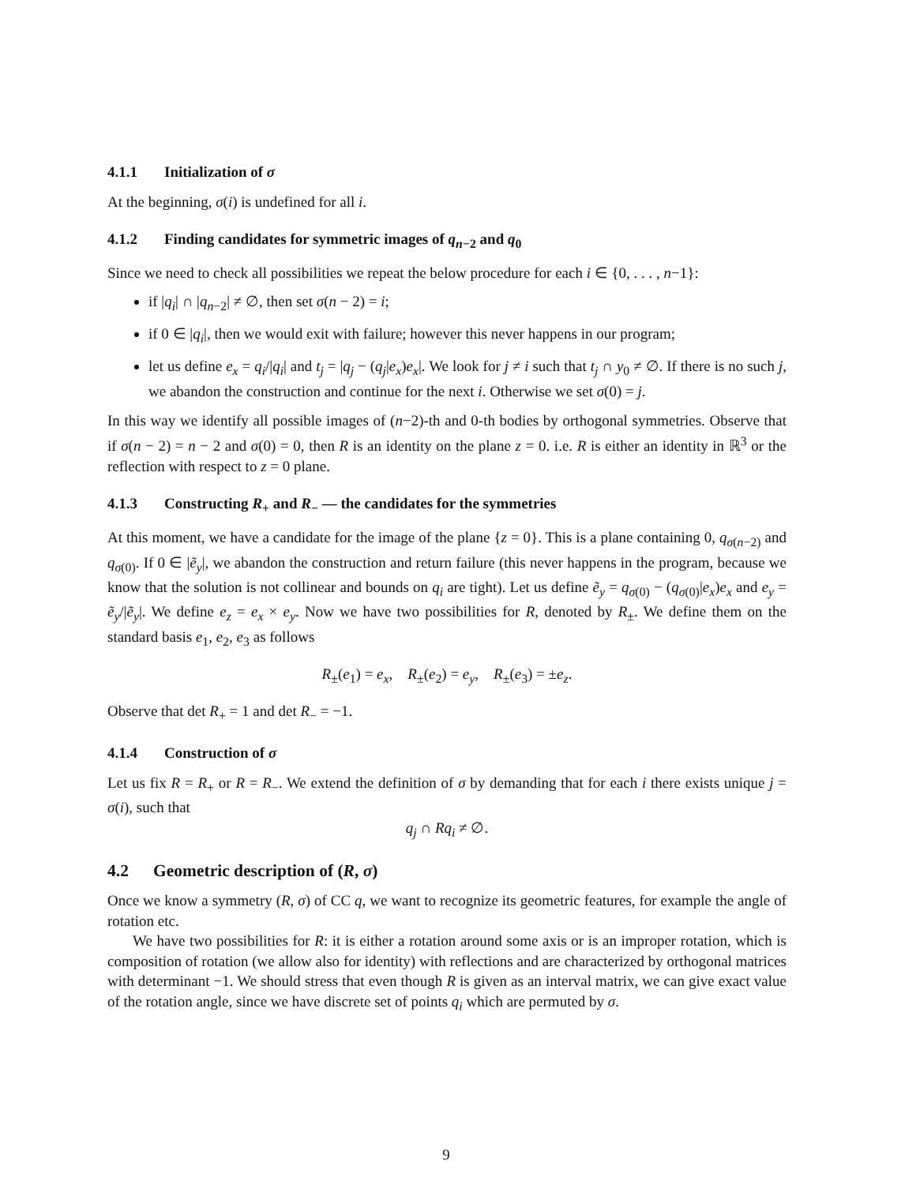4.1.1 Initialization of σ
At the beginning, σ(i) is undefined for all i.
4.1.2 Finding candidates for symmetric images of q<sub>n−2</sub> and q<sub>0</sub>
Since we need to check all possibilities we repeat the below procedure for each i ∈ {0, . . . , n−1}:
if |q<sub>i</sub>| ∩ |q<sub>n−2</sub>| ≠ ∅, then set σ(n − 2) = i;
if 0 ∈ |q<sub>i</sub>|, then we would exit with failure; however this never happens in our program;
let us define e<sub>x</sub> = q<sub>i</sub>/|q<sub>i</sub>| and t<sub>j</sub> = |q<sub>j</sub> − (q<sub>j</sub>|e<sub>x</sub>)e<sub>x</sub>|. We look for j ≠ i such that t<sub>j</sub> ∩ y<sub>0</sub> ≠ ∅. If there is no such j, we abandon the construction and continue for the next i. Otherwise we set σ(0) = j.
In this way we identify all possible images of (n−2)-th and 0-th bodies by orthogonal symmetries. Observe that if σ(n − 2) = n − 2 and σ(0) = 0, then R is an identity on the plane z = 0. i.e. R is either an identity in ℝ<sup>3</sup> or the reflection with respect to z = 0 plane.
4.1.3 Constructing R<sub>+</sub> and R<sub>−</sub> — the candidates for the symmetries
At this moment, we have a candidate for the image of the plane {z = 0}. This is a plane containing 0, q<sub>σ(n−2)</sub> and q<sub>σ(0)</sub>. If 0 ∈ |ẽ<sub>y</sub>|, we abandon the construction and return failure (this never happens in the program, because we know that the solution is not collinear and bounds on q<sub>i</sub> are tight). Let us define ẽ<sub>y</sub> = q<sub>σ(0)</sub> − (q<sub>σ(0)</sub>|e<sub>x</sub>)e<sub>x</sub> and e<sub>y</sub> = ẽ<sub>y</sub>/|ẽ<sub>y</sub>|. We define e<sub>z</sub> = e<sub>x</sub> × e<sub>y</sub>. Now we have two possibilities for R, denoted by R<sub>±</sub>. We define them on the standard basis e<sub>1</sub>, e<sub>2</sub>, e<sub>3</sub> as follows
R<sub>±</sub>(e<sub>1</sub>) = e<sub>x</sub>, R<sub>±</sub>(e<sub>2</sub>) = e<sub>y</sub>, R<sub>±</sub>(e<sub>3</sub>) = ±e<sub>z</sub>.
Observe that det R<sub>+</sub> = 1 and det R<sub>−</sub> = −1.
4.1.4 Construction of σ
Let us fix R = R<sub>+</sub> or R = R<sub>−</sub>. We extend the definition of σ by demanding that for each i there exists unique j = σ(i), such that
q<sub>j</sub> ∩ Rq<sub>i</sub> ≠ ∅.
4.2 Geometric description of (R, σ)
Once we know a symmetry (R, σ) of CC q, we want to recognize its geometric features, for example the angle of rotation etc.
We have two possibilities for R: it is either a rotation around some axis or is an improper rotation, which is composition of rotation (we allow also for identity) with reflections and are characterized by orthogonal matrices with determinant −1. We should stress that even though R is given as an interval matrix, we can give exact value of the rotation angle, since we have discrete set of points q<sub>i</sub> which are permuted by σ.
9